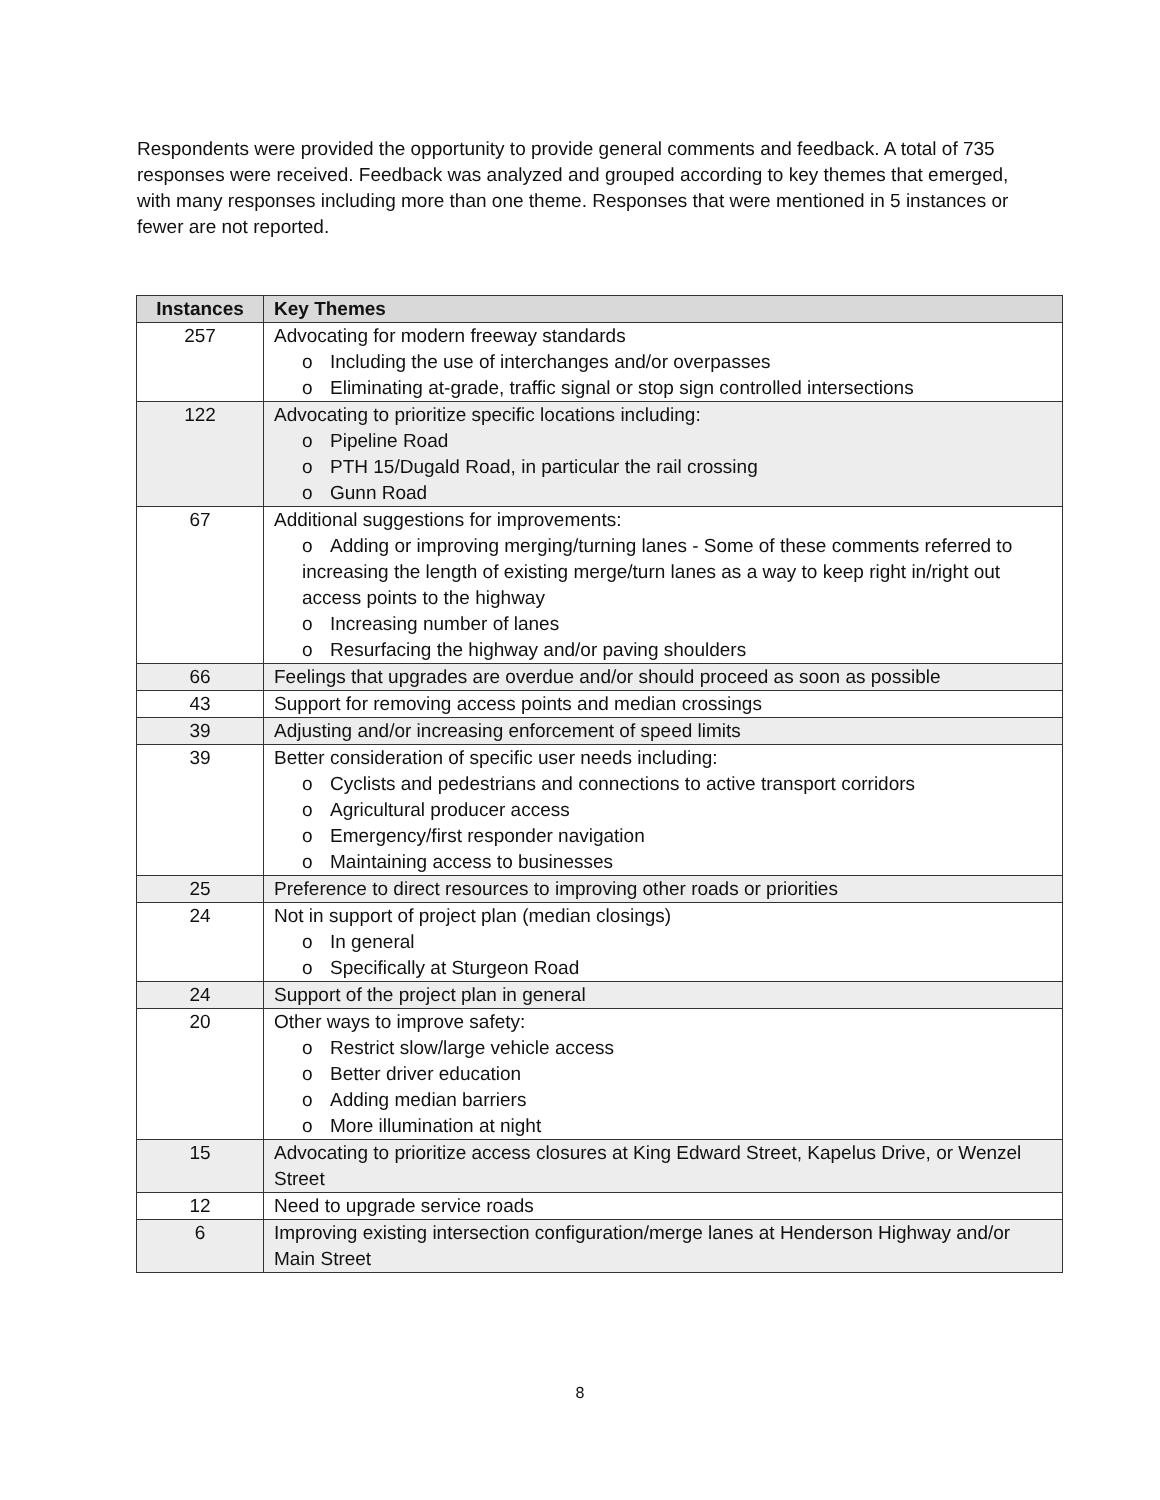Respondents were provided the opportunity to provide general comments and feedback. A total of 735 responses were received. Feedback was analyzed and grouped according to key themes that emerged, with many responses including more than one theme. Responses that were mentioned in 5 instances or fewer are not reported.
| Instances | Key Themes |
| --- | --- |
| 257 | Advocating for modern freeway standards o Including the use of interchanges and/or overpasses o Eliminating at-grade, traffic signal or stop sign controlled intersections |
| 122 | Advocating to prioritize specific locations including: o Pipeline Road o PTH 15/Dugald Road, in particular the rail crossing o Gunn Road |
| 67 | Additional suggestions for improvements: o Adding or improving merging/turning lanes - Some of these comments referred to increasing the length of existing merge/turn lanes as a way to keep right in/right out access points to the highway o Increasing number of lanes o Resurfacing the highway and/or paving shoulders |
| 66 | Feelings that upgrades are overdue and/or should proceed as soon as possible |
| 43 | Support for removing access points and median crossings |
| 39 | Adjusting and/or increasing enforcement of speed limits |
| 39 | Better consideration of specific user needs including: o Cyclists and pedestrians and connections to active transport corridors o Agricultural producer access o Emergency/first responder navigation o Maintaining access to businesses |
| 25 | Preference to direct resources to improving other roads or priorities |
| 24 | Not in support of project plan (median closings) o In general o Specifically at Sturgeon Road |
| 24 | Support of the project plan in general |
| 20 | Other ways to improve safety: o Restrict slow/large vehicle access o Better driver education o Adding median barriers o More illumination at night |
| 15 | Advocating to prioritize access closures at King Edward Street, Kapelus Drive, or Wenzel Street |
| 12 | Need to upgrade service roads |
| 6 | Improving existing intersection configuration/merge lanes at Henderson Highway and/or Main Street |
8